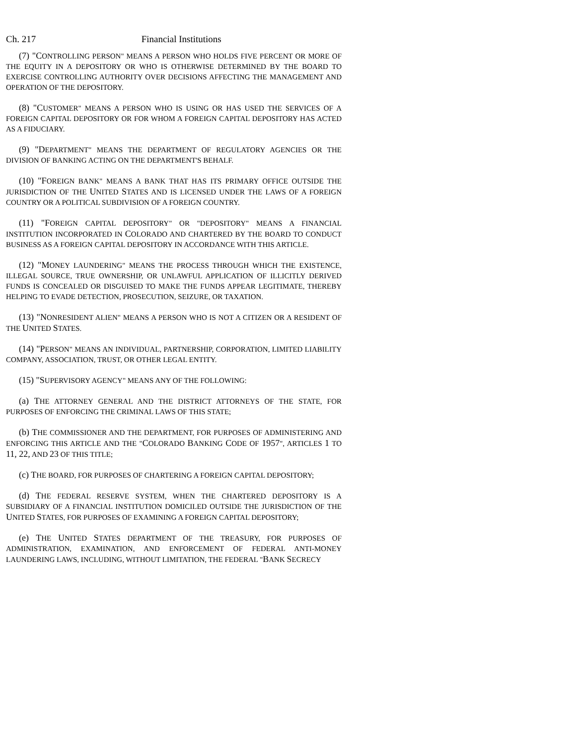Ch. 217 Financial Institutions
(7) "CONTROLLING PERSON" MEANS A PERSON WHO HOLDS FIVE PERCENT OR MORE OF THE EQUITY IN A DEPOSITORY OR WHO IS OTHERWISE DETERMINED BY THE BOARD TO EXERCISE CONTROLLING AUTHORITY OVER DECISIONS AFFECTING THE MANAGEMENT AND OPERATION OF THE DEPOSITORY.
(8) "CUSTOMER" MEANS A PERSON WHO IS USING OR HAS USED THE SERVICES OF A FOREIGN CAPITAL DEPOSITORY OR FOR WHOM A FOREIGN CAPITAL DEPOSITORY HAS ACTED AS A FIDUCIARY.
(9) "DEPARTMENT" MEANS THE DEPARTMENT OF REGULATORY AGENCIES OR THE DIVISION OF BANKING ACTING ON THE DEPARTMENT'S BEHALF.
(10) "FOREIGN BANK" MEANS A BANK THAT HAS ITS PRIMARY OFFICE OUTSIDE THE JURISDICTION OF THE UNITED STATES AND IS LICENSED UNDER THE LAWS OF A FOREIGN COUNTRY OR A POLITICAL SUBDIVISION OF A FOREIGN COUNTRY.
(11) "FOREIGN CAPITAL DEPOSITORY" OR "DEPOSITORY" MEANS A FINANCIAL INSTITUTION INCORPORATED IN COLORADO AND CHARTERED BY THE BOARD TO CONDUCT BUSINESS AS A FOREIGN CAPITAL DEPOSITORY IN ACCORDANCE WITH THIS ARTICLE.
(12) "MONEY LAUNDERING" MEANS THE PROCESS THROUGH WHICH THE EXISTENCE, ILLEGAL SOURCE, TRUE OWNERSHIP, OR UNLAWFUL APPLICATION OF ILLICITLY DERIVED FUNDS IS CONCEALED OR DISGUISED TO MAKE THE FUNDS APPEAR LEGITIMATE, THEREBY HELPING TO EVADE DETECTION, PROSECUTION, SEIZURE, OR TAXATION.
(13) "NONRESIDENT ALIEN" MEANS A PERSON WHO IS NOT A CITIZEN OR A RESIDENT OF THE UNITED STATES.
(14) "PERSON" MEANS AN INDIVIDUAL, PARTNERSHIP, CORPORATION, LIMITED LIABILITY COMPANY, ASSOCIATION, TRUST, OR OTHER LEGAL ENTITY.
(15) "SUPERVISORY AGENCY" MEANS ANY OF THE FOLLOWING:
(a) THE ATTORNEY GENERAL AND THE DISTRICT ATTORNEYS OF THE STATE, FOR PURPOSES OF ENFORCING THE CRIMINAL LAWS OF THIS STATE;
(b) THE COMMISSIONER AND THE DEPARTMENT, FOR PURPOSES OF ADMINISTERING AND ENFORCING THIS ARTICLE AND THE "COLORADO BANKING CODE OF 1957", ARTICLES 1 TO 11, 22, AND 23 OF THIS TITLE;
(c) THE BOARD, FOR PURPOSES OF CHARTERING A FOREIGN CAPITAL DEPOSITORY;
(d) THE FEDERAL RESERVE SYSTEM, WHEN THE CHARTERED DEPOSITORY IS A SUBSIDIARY OF A FINANCIAL INSTITUTION DOMICILED OUTSIDE THE JURISDICTION OF THE UNITED STATES, FOR PURPOSES OF EXAMINING A FOREIGN CAPITAL DEPOSITORY;
(e) THE UNITED STATES DEPARTMENT OF THE TREASURY, FOR PURPOSES OF ADMINISTRATION, EXAMINATION, AND ENFORCEMENT OF FEDERAL ANTI-MONEY LAUNDERING LAWS, INCLUDING, WITHOUT LIMITATION, THE FEDERAL "BANK SECRECY